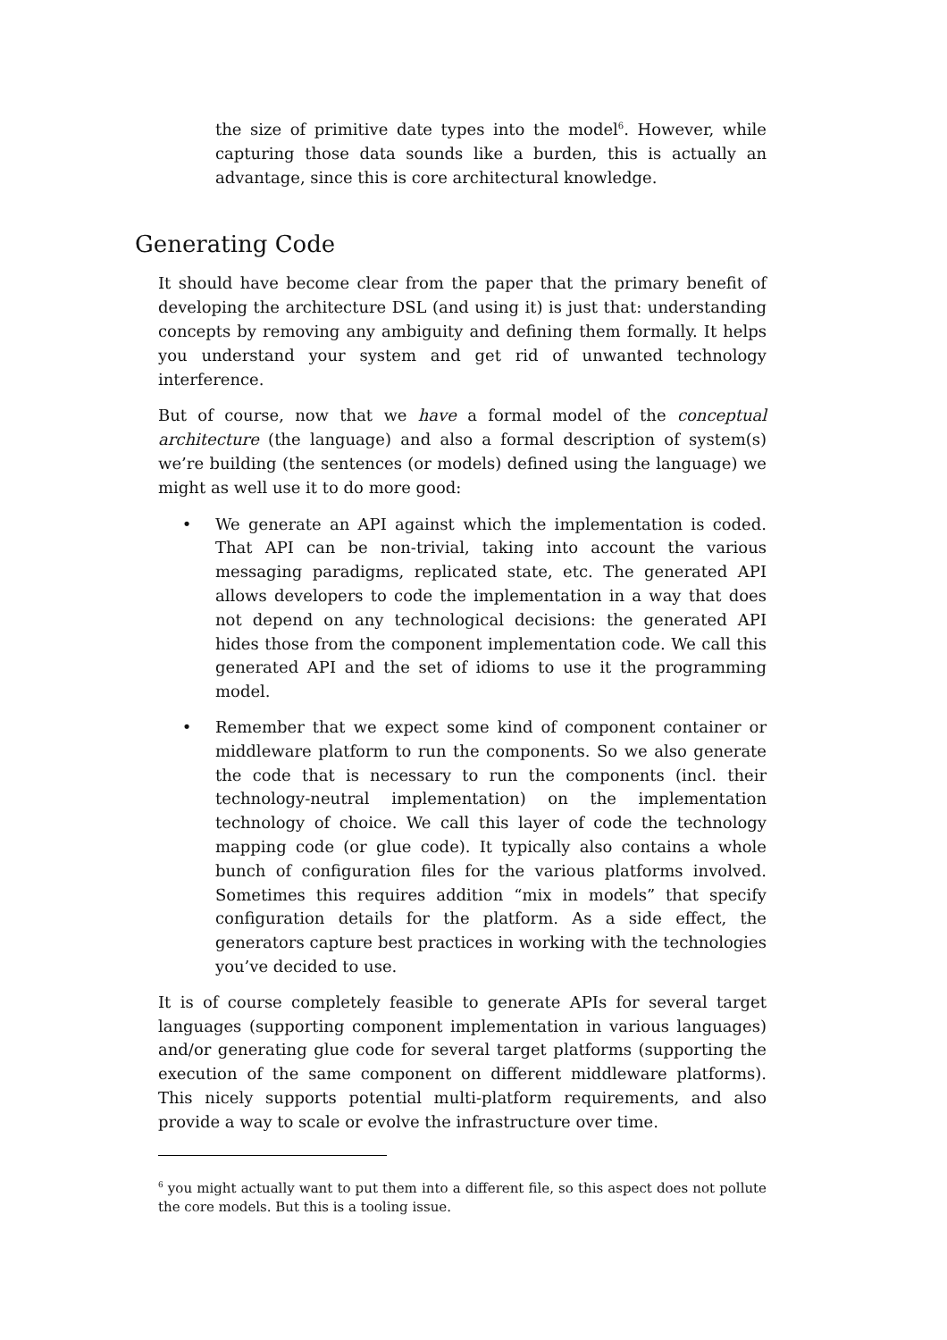the size of primitive date types into the model<sup>6</sup>. However, while capturing those data sounds like a burden, this is actually an advantage, since this is core architectural knowledge.
Generating Code
It should have become clear from the paper that the primary benefit of developing the architecture DSL (and using it) is just that: understanding concepts by removing any ambiguity and defining them formally. It helps you understand your system and get rid of unwanted technology interference.
But of course, now that we have a formal model of the conceptual architecture (the language) and also a formal description of system(s) we’re building (the sentences (or models) defined using the language) we might as well use it to do more good:
• We generate an API against which the implementation is coded. That API can be non-trivial, taking into account the various messaging paradigms, replicated state, etc. The generated API allows developers to code the implementation in a way that does not depend on any technological decisions: the generated API hides those from the component implementation code. We call this generated API and the set of idioms to use it the programming model.
• Remember that we expect some kind of component container or middleware platform to run the components. So we also generate the code that is necessary to run the components (incl. their technology-neutral implementation) on the implementation technology of choice. We call this layer of code the technology mapping code (or glue code). It typically also contains a whole bunch of configuration files for the various platforms involved. Sometimes this requires addition “mix in models” that specify configuration details for the platform. As a side effect, the generators capture best practices in working with the technologies you’ve decided to use.
It is of course completely feasible to generate APIs for several target languages (supporting component implementation in various languages) and/or generating glue code for several target platforms (supporting the execution of the same component on different middleware platforms). This nicely supports potential multi-platform requirements, and also provide a way to scale or evolve the infrastructure over time.
<sup>6</sup> you might actually want to put them into a different file, so this aspect does not pollute the core models. But this is a tooling issue.